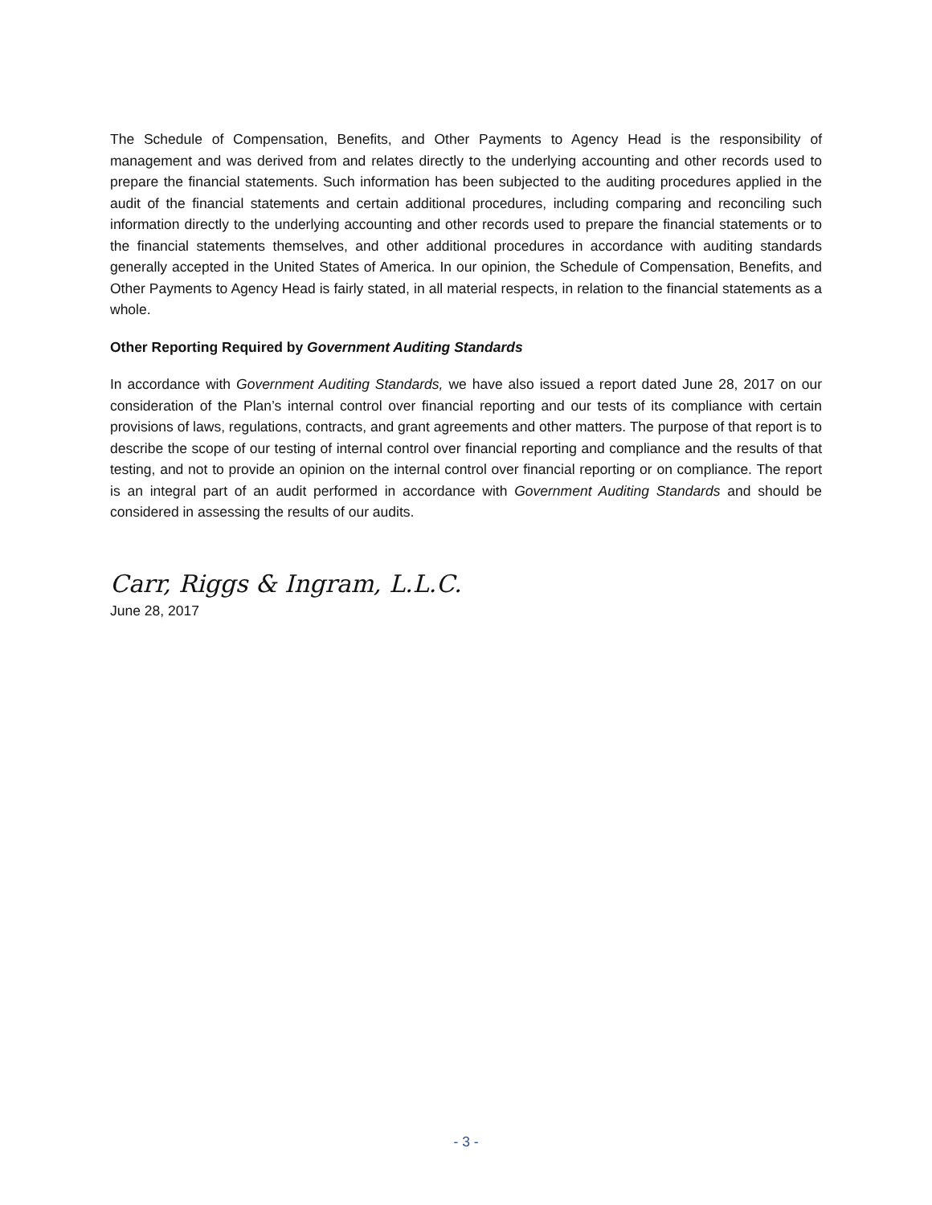The Schedule of Compensation, Benefits, and Other Payments to Agency Head is the responsibility of management and was derived from and relates directly to the underlying accounting and other records used to prepare the financial statements. Such information has been subjected to the auditing procedures applied in the audit of the financial statements and certain additional procedures, including comparing and reconciling such information directly to the underlying accounting and other records used to prepare the financial statements or to the financial statements themselves, and other additional procedures in accordance with auditing standards generally accepted in the United States of America. In our opinion, the Schedule of Compensation, Benefits, and Other Payments to Agency Head is fairly stated, in all material respects, in relation to the financial statements as a whole.
Other Reporting Required by Government Auditing Standards
In accordance with Government Auditing Standards, we have also issued a report dated June 28, 2017 on our consideration of the Plan’s internal control over financial reporting and our tests of its compliance with certain provisions of laws, regulations, contracts, and grant agreements and other matters. The purpose of that report is to describe the scope of our testing of internal control over financial reporting and compliance and the results of that testing, and not to provide an opinion on the internal control over financial reporting or on compliance. The report is an integral part of an audit performed in accordance with Government Auditing Standards and should be considered in assessing the results of our audits.
Carr, Riggs & Ingram, L.L.C.
June 28, 2017
- 3 -